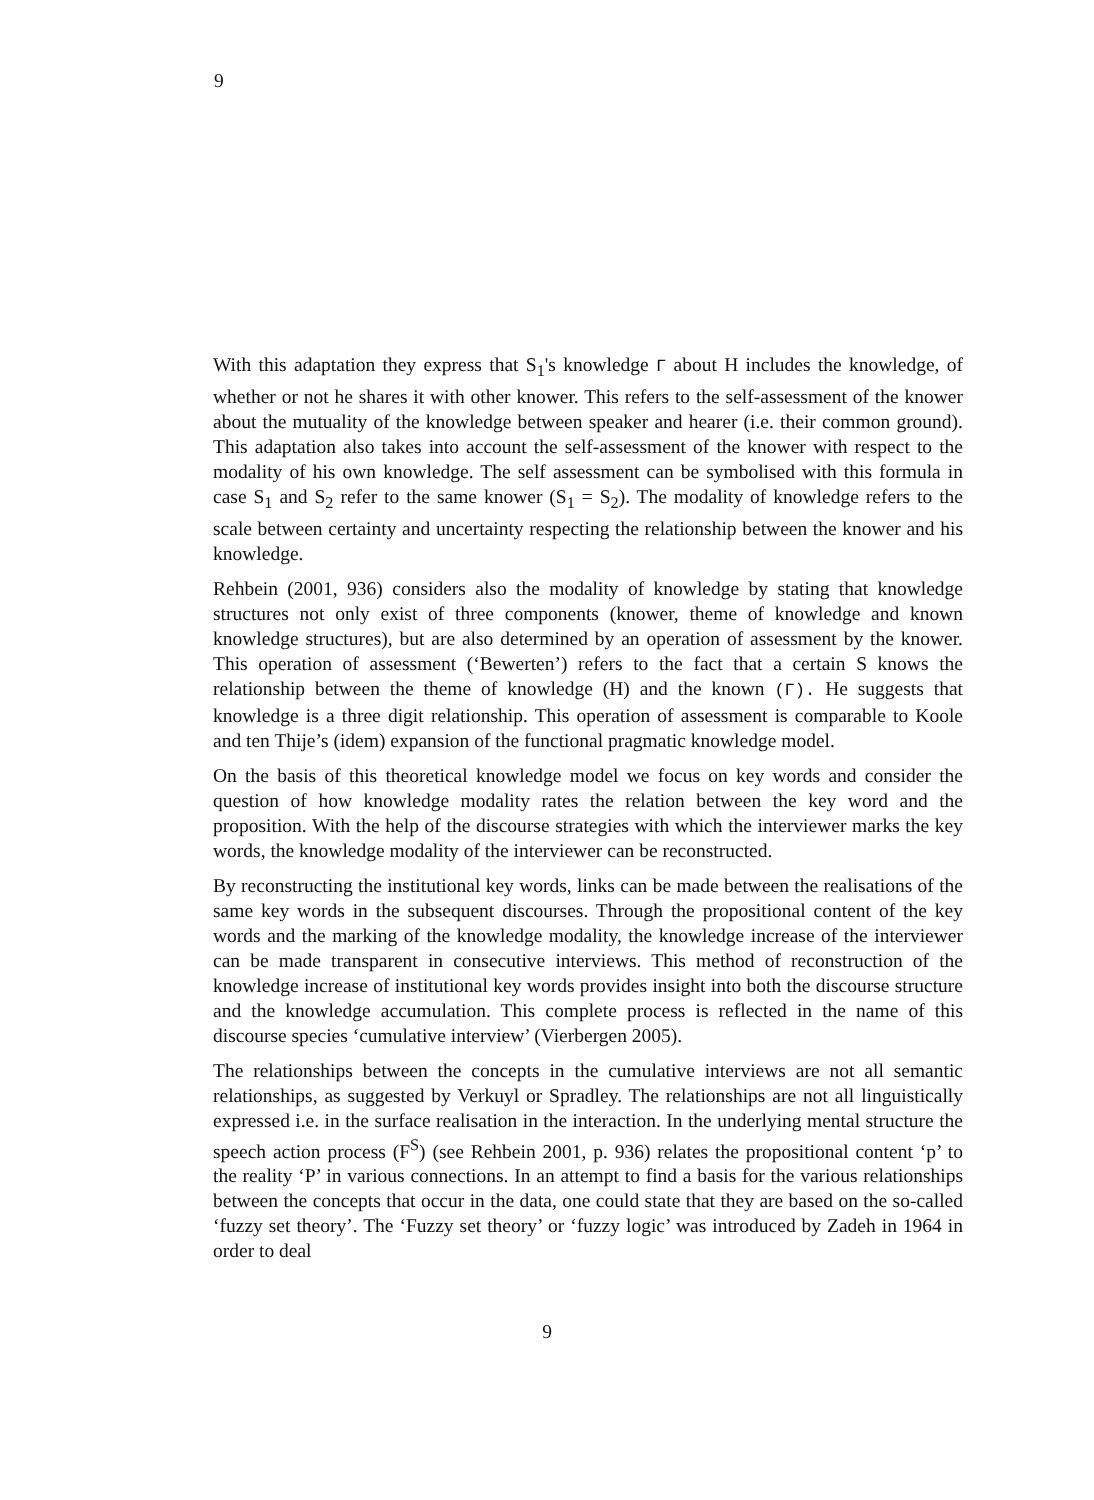9
With this adaptation they express that S<sub>1</sub>'s knowledge Γ about H includes the knowledge, of whether or not he shares it with other knower. This refers to the self-assessment of the knower about the mutuality of the knowledge between speaker and hearer (i.e. their common ground). This adaptation also takes into account the self-assessment of the knower with respect to the modality of his own knowledge. The self assessment can be symbolised with this formula in case S<sub>1</sub> and S<sub>2</sub> refer to the same knower (S<sub>1</sub> = S<sub>2</sub>). The modality of knowledge refers to the scale between certainty and uncertainty respecting the relationship between the knower and his knowledge.
Rehbein (2001, 936) considers also the modality of knowledge by stating that knowledge structures not only exist of three components (knower, theme of knowledge and known knowledge structures), but are also determined by an operation of assessment by the knower. This operation of assessment (‘Bewerten’) refers to the fact that a certain S knows the relationship between the theme of knowledge (H) and the known (Γ). He suggests that knowledge is a three digit relationship. This operation of assessment is comparable to Koole and ten Thije’s (idem) expansion of the functional pragmatic knowledge model.
On the basis of this theoretical knowledge model we focus on key words and consider the question of how knowledge modality rates the relation between the key word and the proposition. With the help of the discourse strategies with which the interviewer marks the key words, the knowledge modality of the interviewer can be reconstructed.
By reconstructing the institutional key words, links can be made between the realisations of the same key words in the subsequent discourses. Through the propositional content of the key words and the marking of the knowledge modality, the knowledge increase of the interviewer can be made transparent in consecutive interviews. This method of reconstruction of the knowledge increase of institutional key words provides insight into both the discourse structure and the knowledge accumulation. This complete process is reflected in the name of this discourse species ‘cumulative interview’ (Vierbergen 2005).
The relationships between the concepts in the cumulative interviews are not all semantic relationships, as suggested by Verkuyl or Spradley. The relationships are not all linguistically expressed i.e. in the surface realisation in the interaction. In the underlying mental structure the speech action process (F<sup>S</sup>) (see Rehbein 2001, p. 936) relates the propositional content ‘p’ to the reality ‘P’ in various connections. In an attempt to find a basis for the various relationships between the concepts that occur in the data, one could state that they are based on the so-called ‘fuzzy set theory’. The ‘Fuzzy set theory’ or ‘fuzzy logic’ was introduced by Zadeh in 1964 in order to deal
9